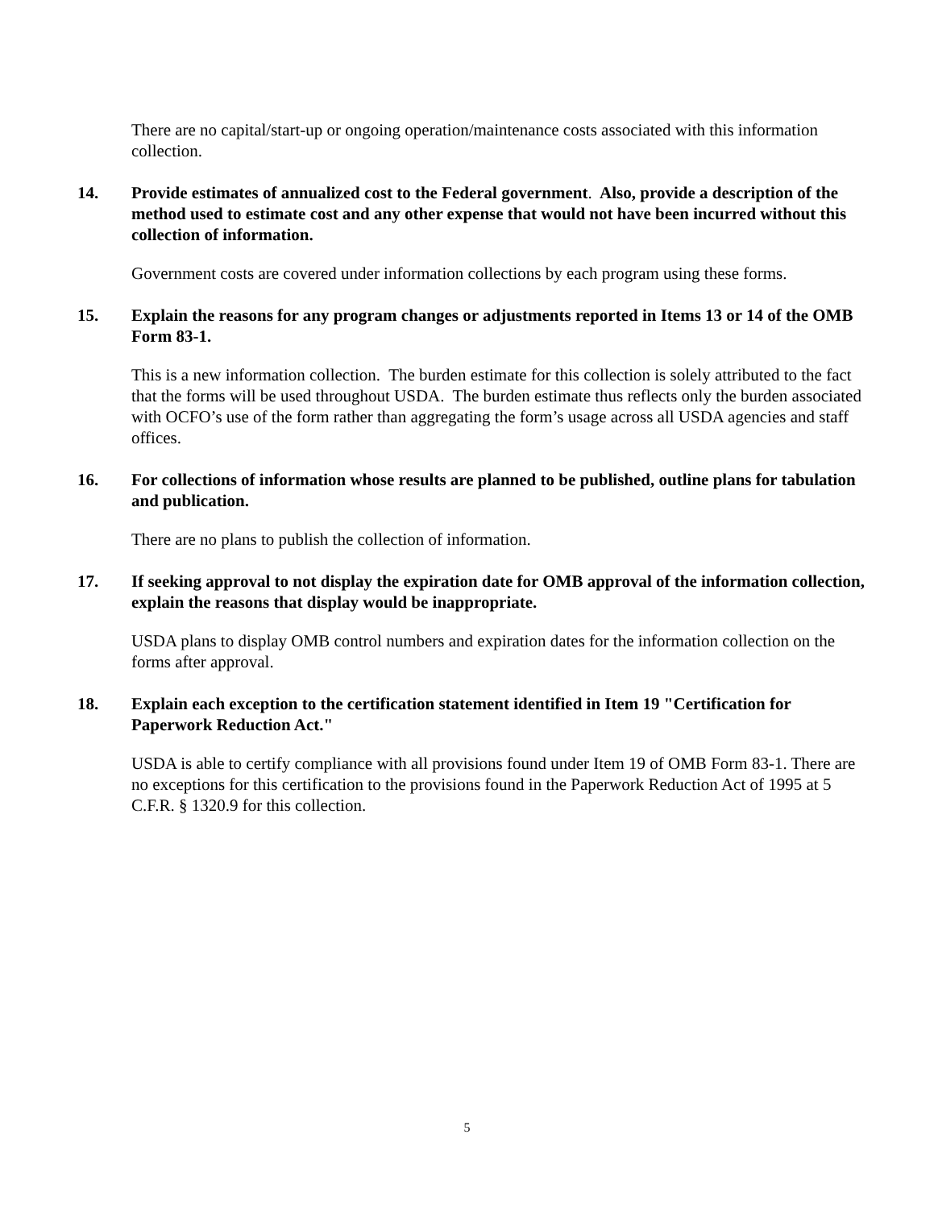There are no capital/start-up or ongoing operation/maintenance costs associated with this information collection.
14. Provide estimates of annualized cost to the Federal government. Also, provide a description of the method used to estimate cost and any other expense that would not have been incurred without this collection of information.
Government costs are covered under information collections by each program using these forms.
15. Explain the reasons for any program changes or adjustments reported in Items 13 or 14 of the OMB Form 83-1.
This is a new information collection. The burden estimate for this collection is solely attributed to the fact that the forms will be used throughout USDA. The burden estimate thus reflects only the burden associated with OCFO’s use of the form rather than aggregating the form’s usage across all USDA agencies and staff offices.
16. For collections of information whose results are planned to be published, outline plans for tabulation and publication.
There are no plans to publish the collection of information.
17. If seeking approval to not display the expiration date for OMB approval of the information collection, explain the reasons that display would be inappropriate.
USDA plans to display OMB control numbers and expiration dates for the information collection on the forms after approval.
18. Explain each exception to the certification statement identified in Item 19 "Certification for Paperwork Reduction Act."
USDA is able to certify compliance with all provisions found under Item 19 of OMB Form 83-1. There are no exceptions for this certification to the provisions found in the Paperwork Reduction Act of 1995 at 5 C.F.R. § 1320.9 for this collection.
5